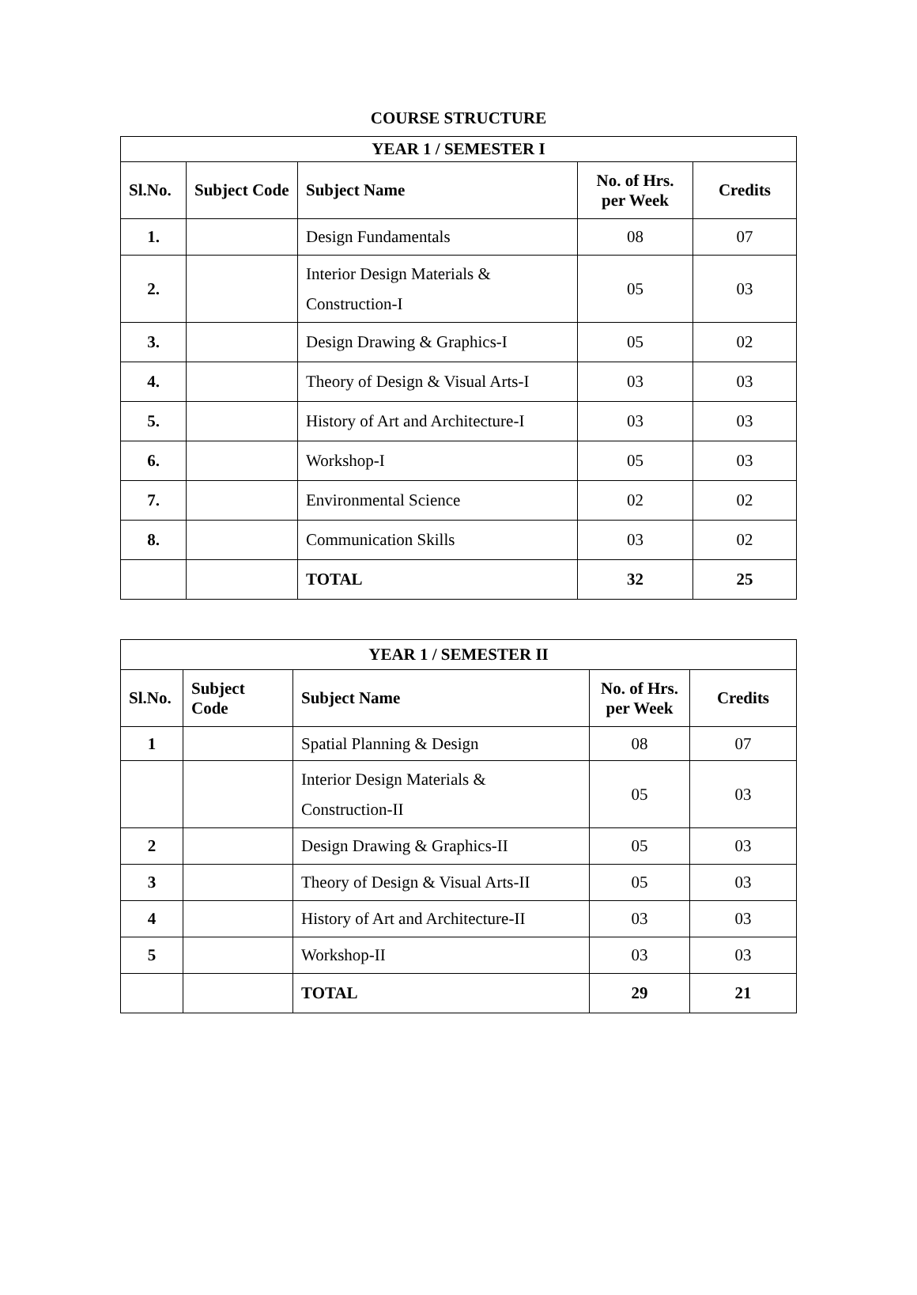COURSE STRUCTURE
| YEAR 1 / SEMESTER I | | | | |
| --- | --- | --- | --- | --- |
| Sl.No. | Subject Code | Subject Name | No. of Hrs. per Week | Credits |
| 1. | | Design Fundamentals | 08 | 07 |
| 2. | | Interior Design Materials & Construction-I | 05 | 03 |
| 3. | | Design Drawing & Graphics-I | 05 | 02 |
| 4. | | Theory of Design & Visual Arts-I | 03 | 03 |
| 5. | | History of Art and Architecture-I | 03 | 03 |
| 6. | | Workshop-I | 05 | 03 |
| 7. | | Environmental Science | 02 | 02 |
| 8. | | Communication Skills | 03 | 02 |
| | | TOTAL | 32 | 25 |
| YEAR 1 / SEMESTER II | | | | |
| --- | --- | --- | --- | --- |
| Sl.No. | Subject Code | Subject Name | No. of Hrs. per Week | Credits |
| 1 | | Spatial Planning & Design | 08 | 07 |
| | | Interior Design Materials & Construction-II | 05 | 03 |
| 2 | | Design Drawing & Graphics-II | 05 | 03 |
| 3 | | Theory of Design & Visual Arts-II | 05 | 03 |
| 4 | | History of Art and Architecture-II | 03 | 03 |
| 5 | | Workshop-II | 03 | 03 |
| | | TOTAL | 29 | 21 |